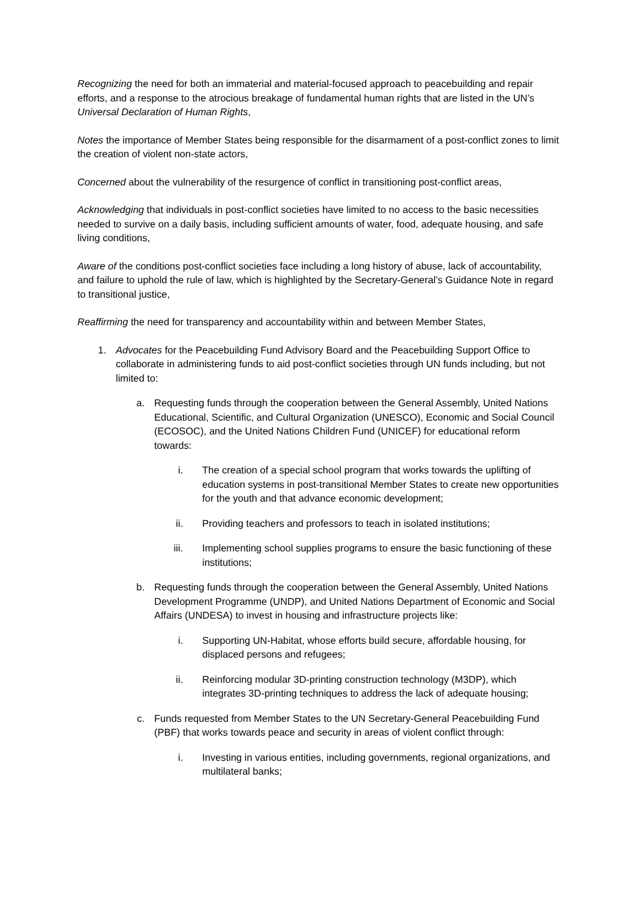Recognizing the need for both an immaterial and material-focused approach to peacebuilding and repair efforts, and a response to the atrocious breakage of fundamental human rights that are listed in the UN’s Universal Declaration of Human Rights,
Notes the importance of Member States being responsible for the disarmament of a post-conflict zones to limit the creation of violent non-state actors,
Concerned about the vulnerability of the resurgence of conflict in transitioning post-conflict areas,
Acknowledging that individuals in post-conflict societies have limited to no access to the basic necessities needed to survive on a daily basis, including sufficient amounts of water, food, adequate housing, and safe living conditions,
Aware of the conditions post-conflict societies face including a long history of abuse, lack of accountability, and failure to uphold the rule of law, which is highlighted by the Secretary-General’s Guidance Note in regard to transitional justice,
Reaffirming the need for transparency and accountability within and between Member States,
1. Advocates for the Peacebuilding Fund Advisory Board and the Peacebuilding Support Office to collaborate in administering funds to aid post-conflict societies through UN funds including, but not limited to:
a. Requesting funds through the cooperation between the General Assembly, United Nations Educational, Scientific, and Cultural Organization (UNESCO), Economic and Social Council (ECOSOC), and the United Nations Children Fund (UNICEF) for educational reform towards:
i. The creation of a special school program that works towards the uplifting of education systems in post-transitional Member States to create new opportunities for the youth and that advance economic development;
ii. Providing teachers and professors to teach in isolated institutions;
iii. Implementing school supplies programs to ensure the basic functioning of these institutions;
b. Requesting funds through the cooperation between the General Assembly, United Nations Development Programme (UNDP), and United Nations Department of Economic and Social Affairs (UNDESA) to invest in housing and infrastructure projects like:
i. Supporting UN-Habitat, whose efforts build secure, affordable housing, for displaced persons and refugees;
ii. Reinforcing modular 3D-printing construction technology (M3DP), which integrates 3D-printing techniques to address the lack of adequate housing;
c. Funds requested from Member States to the UN Secretary-General Peacebuilding Fund (PBF) that works towards peace and security in areas of violent conflict through:
i. Investing in various entities, including governments, regional organizations, and multilateral banks;